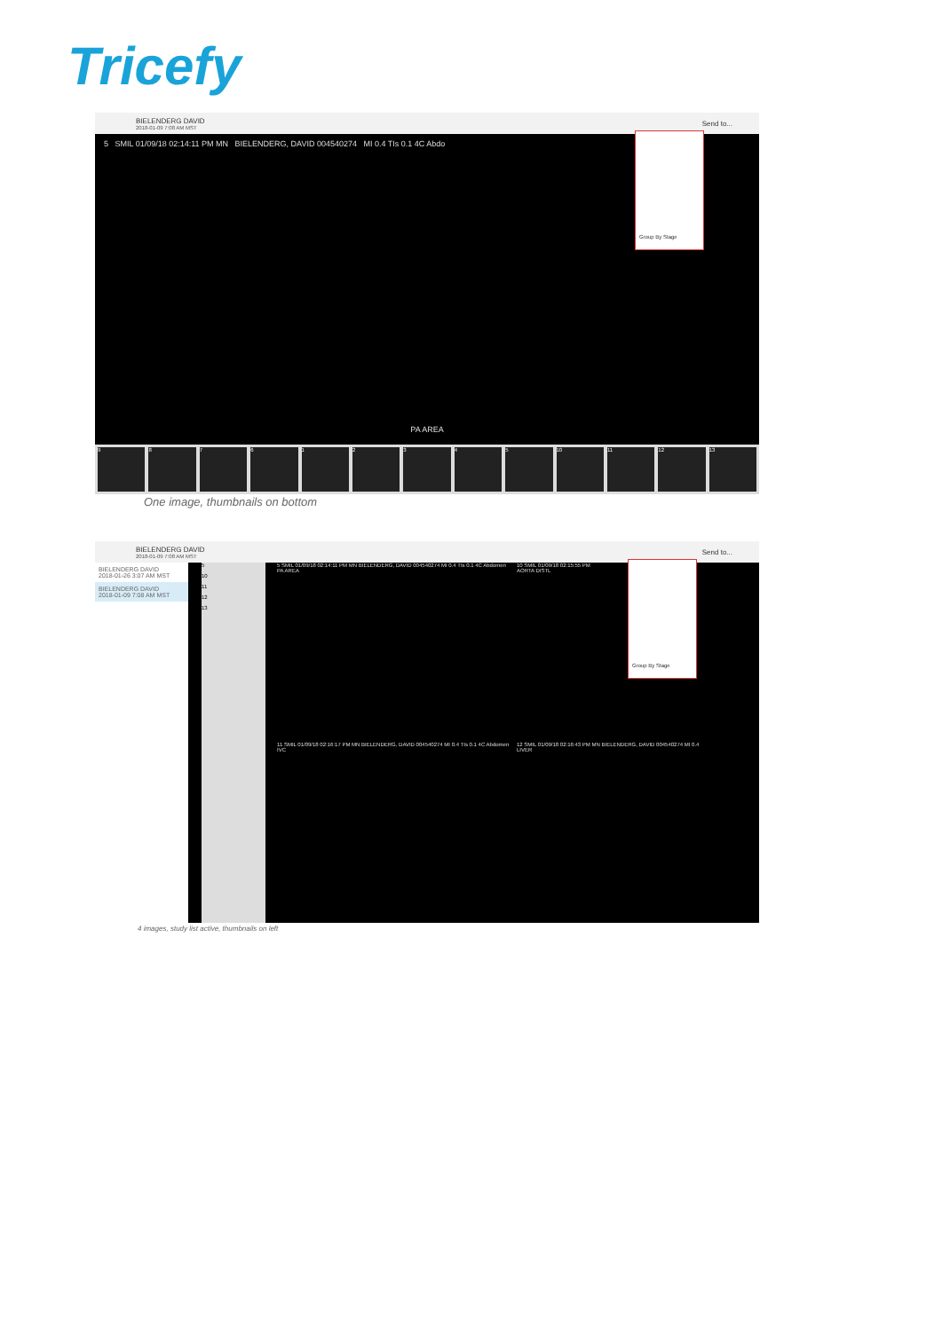Tricefy
BIELENDERG DAVID
2018-01-09 7:08 AM MST
Send to...
5 SMIL 01/09/18 02:14:11 PM MN BIELENDERG, DAVID 004540274 MI 0.4 TIs 0.1 4C Abdo
PA AREA
Group By Stage
9 8 7 6 1 2 3 4 5 10 11 12 13
One image, thumbnails on bottom
BIELENDERG DAVID
2018-01-09 7:08 AM MST
Send to...
BIELENDERG DAVID
2018-01-26 3:07 AM MST
BIELENDERG DAVID
2018-01-09 7:08 AM MST
5
10
11
12
13
5 SMIL 01/09/18 02:14:11 PM MN BIELENDERG, DAVID 004540274 MI 0.4 TIs 0.1 4C Abdomen
PA AREA
10 SMIL 01/09/18 02:15:55 PM
AORTA DISTL
11 SMIL 01/09/18 02:16:17 PM MN BIELENDERG, DAVID 004540274 MI 0.4 TIs 0.1 4C Abdomen
IVC
12 SMIL 01/09/18 02:16:43 PM MN BIELENDERG, DAVID 004540274 MI 0.4
LIVER
Group By Stage
4 images, study list active, thumbnails on left